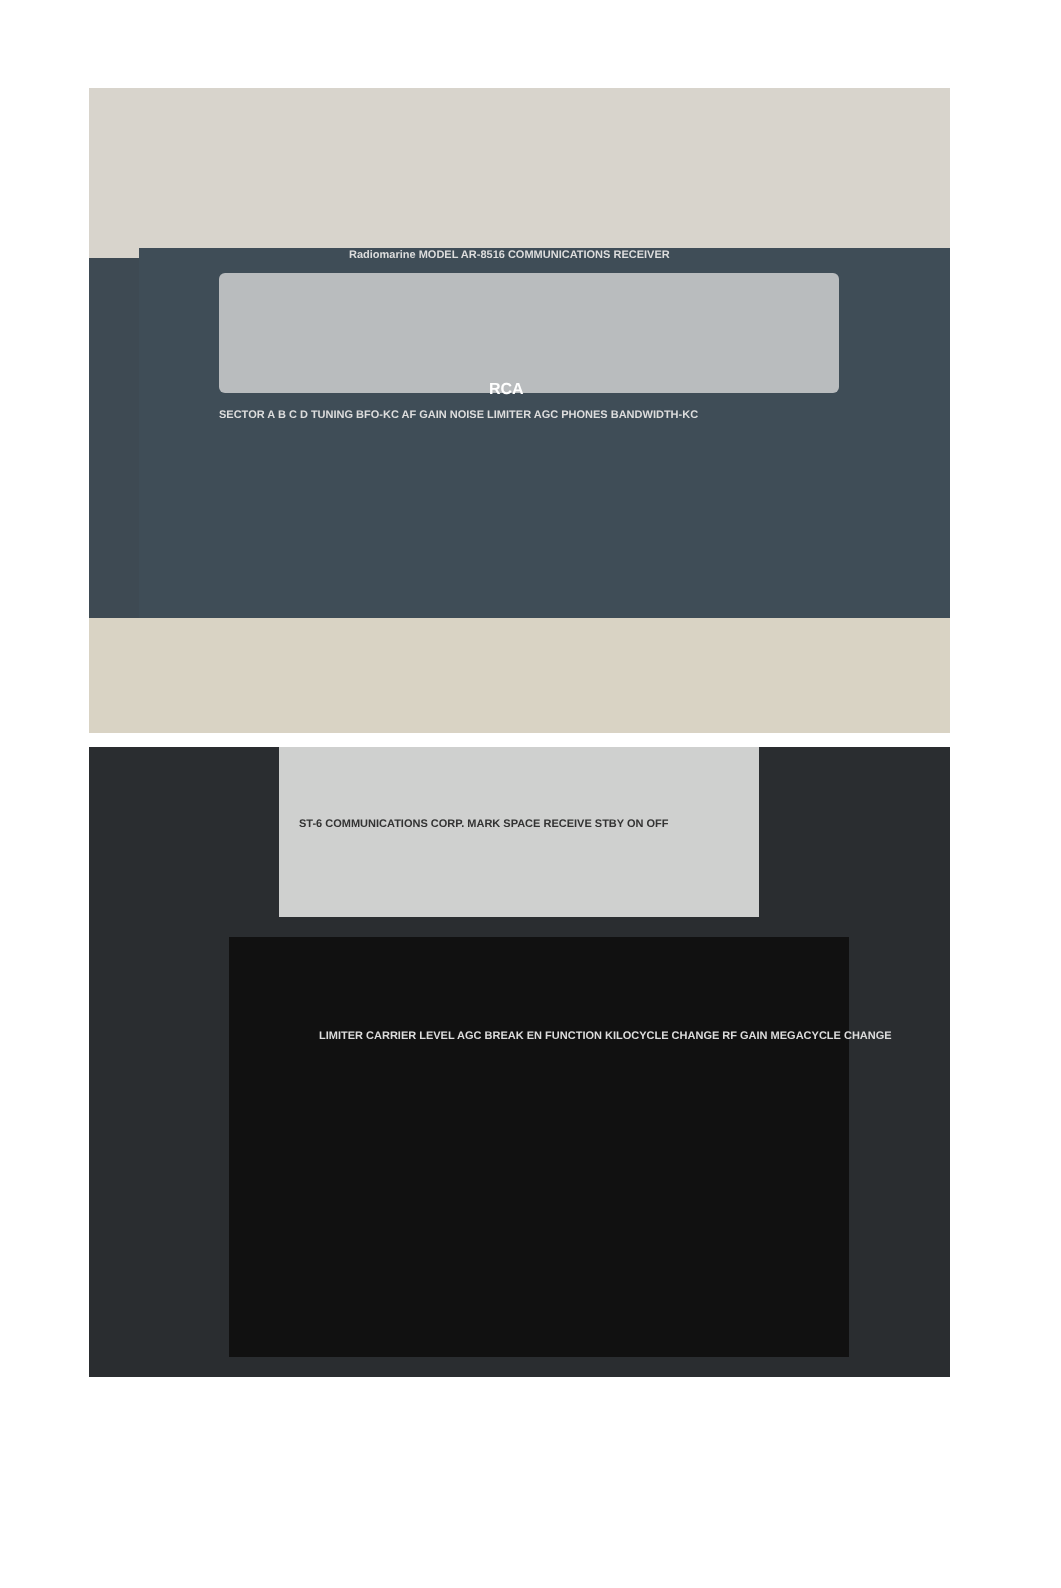Radiomarine MODEL AR-8516 COMMUNICATIONS RECEIVER
RCA
SECTOR A B C D TUNING BFO-KC AF GAIN NOISE LIMITER AGC PHONES BANDWIDTH-KC
ST-6 COMMUNICATIONS CORP. MARK SPACE RECEIVE STBY ON OFF
LIMITER CARRIER LEVEL AGC BREAK EN FUNCTION KILOCYCLE CHANGE RF GAIN MEGACYCLE CHANGE